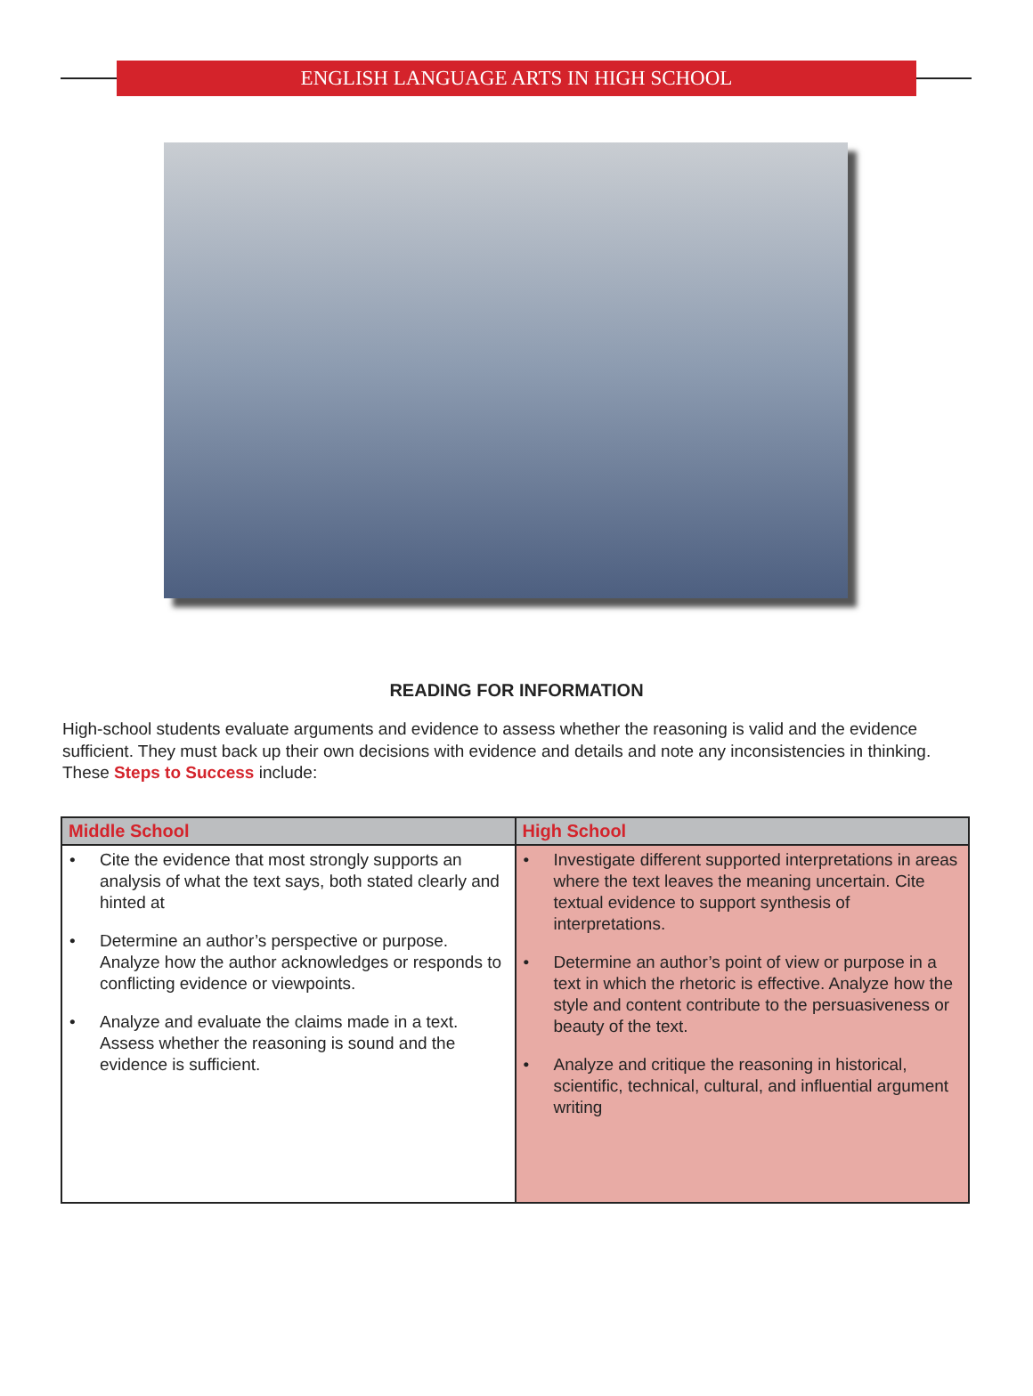ENGLISH LANGUAGE ARTS IN HIGH SCHOOL
READING FOR INFORMATION
High-school students evaluate arguments and evidence to assess whether the reasoning is valid and the evidence sufficient. They must back up their own decisions with evidence and details and note any inconsistencies in thinking. These Steps to Success include:
| Middle School | High School |
| --- | --- |
| • Cite the evidence that most strongly supports an analysis of what the text says, both stated clearly and hinted at • Determine an author’s perspective or purpose. Analyze how the author acknowledges or responds to conflicting evidence or viewpoints. • Analyze and evaluate the claims made in a text. Assess whether the reasoning is sound and the evidence is sufficient. | • Investigate different supported interpretations in areas where the text leaves the meaning uncertain. Cite textual evidence to support synthesis of interpretations. • Determine an author’s point of view or purpose in a text in which the rhetoric is effective. Analyze how the style and content contribute to the persuasiveness or beauty of the text. • Analyze and critique the reasoning in historical, scientific, technical, cultural, and influential argument writing |